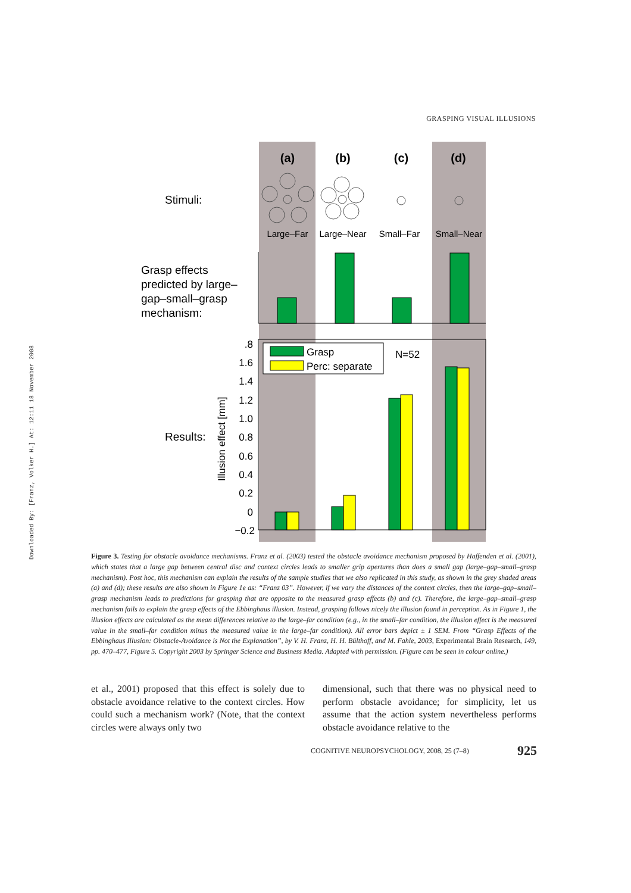GRASPING VISUAL ILLUSIONS
Downloaded By: [Franz, Volker H.] At: 12:11 18 November 2008
(a)
(b)
(c)
(d)
Stimuli:
Large–Far
Large–Near
Small–Far
Small–Near
Grasp effects
predicted by large–
gap–small–grasp
mechanism:
.8
1.6
1.4
1.2
1.0
0.8
0.6
0.4
0.2
0
−0.2
Results:
Illusion effect [mm]
Grasp
Perc: separate
N=52
Figure 3. Testing for obstacle avoidance mechanisms. Franz et al. (2003) tested the obstacle avoidance mechanism proposed by Haffenden et al. (2001), which states that a large gap between central disc and context circles leads to smaller grip apertures than does a small gap (large–gap–small–grasp mechanism). Post hoc, this mechanism can explain the results of the sample studies that we also replicated in this study, as shown in the grey shaded areas (a) and (d); these results are also shown in Figure 1e as: “Franz 03”. However, if we vary the distances of the context circles, then the large–gap–small–grasp mechanism leads to predictions for grasping that are opposite to the measured grasp effects (b) and (c). Therefore, the large–gap–small–grasp mechanism fails to explain the grasp effects of the Ebbinghaus illusion. Instead, grasping follows nicely the illusion found in perception. As in Figure 1, the illusion effects are calculated as the mean differences relative to the large–far condition (e.g., in the small–far condition, the illusion effect is the measured value in the small–far condition minus the measured value in the large–far condition). All error bars depict ± 1 SEM. From “Grasp Effects of the Ebbinghaus Illusion: Obstacle-Avoidance is Not the Explanation”, by V. H. Franz, H. H. Bülthoff, and M. Fahle, 2003, Experimental Brain Research, 149, pp. 470–477, Figure 5. Copyright 2003 by Springer Science and Business Media. Adapted with permission. (Figure can be seen in colour online.)
et al., 2001) proposed that this effect is solely due to obstacle avoidance relative to the context circles. How could such a mechanism work? (Note, that the context circles were always only two
dimensional, such that there was no physical need to perform obstacle avoidance; for simplicity, let us assume that the action system nevertheless performs obstacle avoidance relative to the
COGNITIVE NEUROPSYCHOLOGY, 2008, 25 (7–8) 925